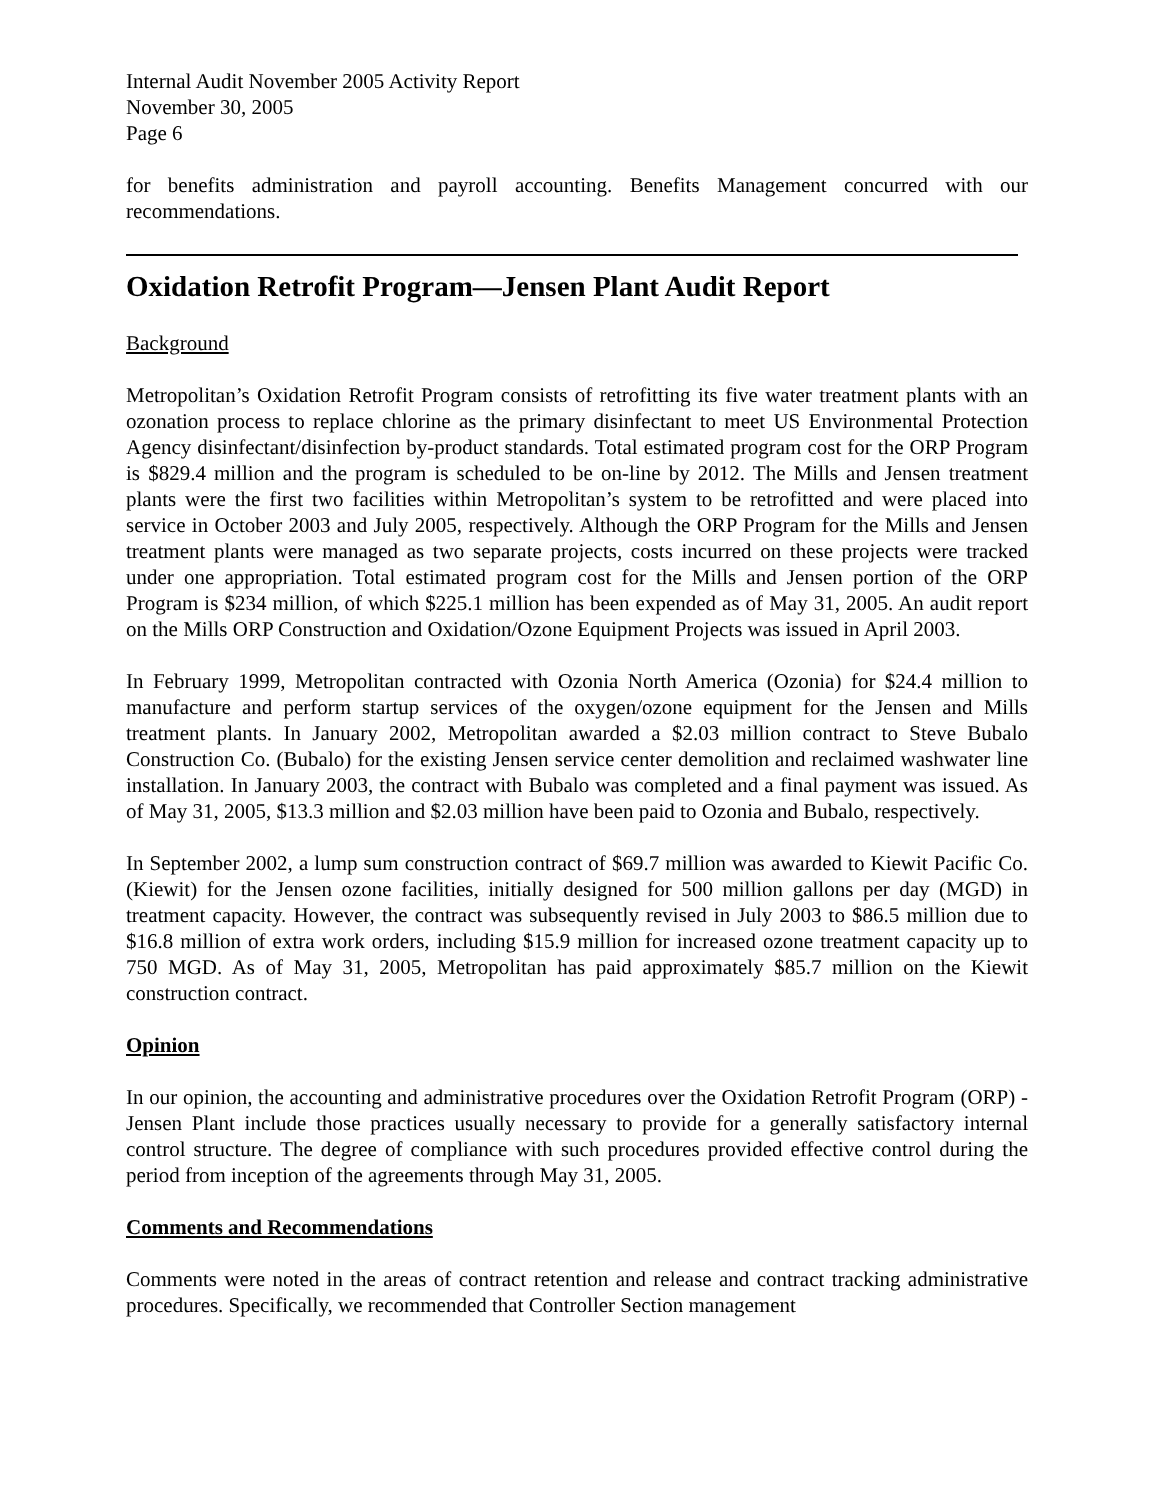Internal Audit November 2005 Activity Report
November 30, 2005
Page 6
for benefits administration and payroll accounting. Benefits Management concurred with our recommendations.
Oxidation Retrofit Program—Jensen Plant Audit Report
Background
Metropolitan’s Oxidation Retrofit Program consists of retrofitting its five water treatment plants with an ozonation process to replace chlorine as the primary disinfectant to meet US Environmental Protection Agency disinfectant/disinfection by-product standards. Total estimated program cost for the ORP Program is $829.4 million and the program is scheduled to be on-line by 2012. The Mills and Jensen treatment plants were the first two facilities within Metropolitan’s system to be retrofitted and were placed into service in October 2003 and July 2005, respectively. Although the ORP Program for the Mills and Jensen treatment plants were managed as two separate projects, costs incurred on these projects were tracked under one appropriation. Total estimated program cost for the Mills and Jensen portion of the ORP Program is $234 million, of which $225.1 million has been expended as of May 31, 2005. An audit report on the Mills ORP Construction and Oxidation/Ozone Equipment Projects was issued in April 2003.
In February 1999, Metropolitan contracted with Ozonia North America (Ozonia) for $24.4 million to manufacture and perform startup services of the oxygen/ozone equipment for the Jensen and Mills treatment plants. In January 2002, Metropolitan awarded a $2.03 million contract to Steve Bubalo Construction Co. (Bubalo) for the existing Jensen service center demolition and reclaimed washwater line installation. In January 2003, the contract with Bubalo was completed and a final payment was issued. As of May 31, 2005, $13.3 million and $2.03 million have been paid to Ozonia and Bubalo, respectively.
In September 2002, a lump sum construction contract of $69.7 million was awarded to Kiewit Pacific Co. (Kiewit) for the Jensen ozone facilities, initially designed for 500 million gallons per day (MGD) in treatment capacity. However, the contract was subsequently revised in July 2003 to $86.5 million due to $16.8 million of extra work orders, including $15.9 million for increased ozone treatment capacity up to 750 MGD. As of May 31, 2005, Metropolitan has paid approximately $85.7 million on the Kiewit construction contract.
Opinion
In our opinion, the accounting and administrative procedures over the Oxidation Retrofit Program (ORP) - Jensen Plant include those practices usually necessary to provide for a generally satisfactory internal control structure. The degree of compliance with such procedures provided effective control during the period from inception of the agreements through May 31, 2005.
Comments and Recommendations
Comments were noted in the areas of contract retention and release and contract tracking administrative procedures. Specifically, we recommended that Controller Section management